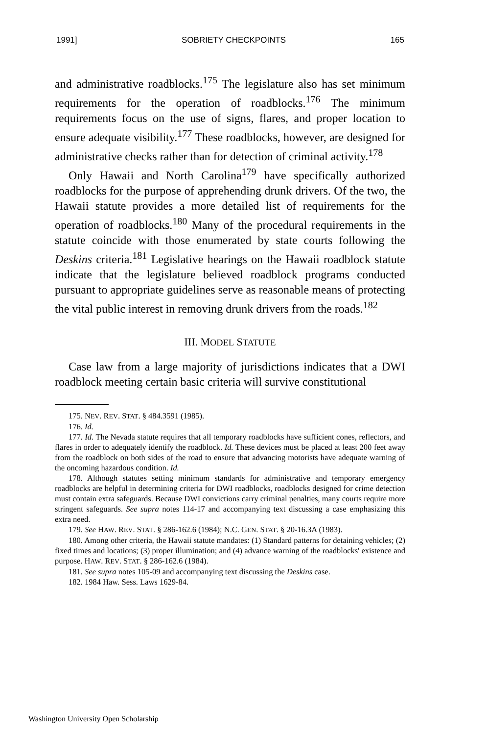1991] SOBRIETY CHECKPOINTS 165
and administrative roadblocks.<sup>175</sup> The legislature also has set minimum requirements for the operation of roadblocks.<sup>176</sup> The minimum requirements focus on the use of signs, flares, and proper location to ensure adequate visibility.<sup>177</sup> These roadblocks, however, are designed for administrative checks rather than for detection of criminal activity.<sup>178</sup>
Only Hawaii and North Carolina<sup>179</sup> have specifically authorized roadblocks for the purpose of apprehending drunk drivers. Of the two, the Hawaii statute provides a more detailed list of requirements for the operation of roadblocks.<sup>180</sup> Many of the procedural requirements in the statute coincide with those enumerated by state courts following the Deskins criteria.<sup>181</sup> Legislative hearings on the Hawaii roadblock statute indicate that the legislature believed roadblock programs conducted pursuant to appropriate guidelines serve as reasonable means of protecting the vital public interest in removing drunk drivers from the roads.<sup>182</sup>
III. MODEL STATUTE
Case law from a large majority of jurisdictions indicates that a DWI roadblock meeting certain basic criteria will survive constitutional
175. NEV. REV. STAT. § 484.3591 (1985).
176. Id.
177. Id. The Nevada statute requires that all temporary roadblocks have sufficient cones, reflectors, and flares in order to adequately identify the roadblock. Id. These devices must be placed at least 200 feet away from the roadblock on both sides of the road to ensure that advancing motorists have adequate warning of the oncoming hazardous condition. Id.
178. Although statutes setting minimum standards for administrative and temporary emergency roadblocks are helpful in determining criteria for DWI roadblocks, roadblocks designed for crime detection must contain extra safeguards. Because DWI convictions carry criminal penalties, many courts require more stringent safeguards. See supra notes 114-17 and accompanying text discussing a case emphasizing this extra need.
179. See HAW. REV. STAT. § 286-162.6 (1984); N.C. GEN. STAT. § 20-16.3A (1983).
180. Among other criteria, the Hawaii statute mandates: (1) Standard patterns for detaining vehicles; (2) fixed times and locations; (3) proper illumination; and (4) advance warning of the roadblocks' existence and purpose. HAW. REV. STAT. § 286-162.6 (1984).
181. See supra notes 105-09 and accompanying text discussing the Deskins case.
182. 1984 Haw. Sess. Laws 1629-84.
Washington University Open Scholarship